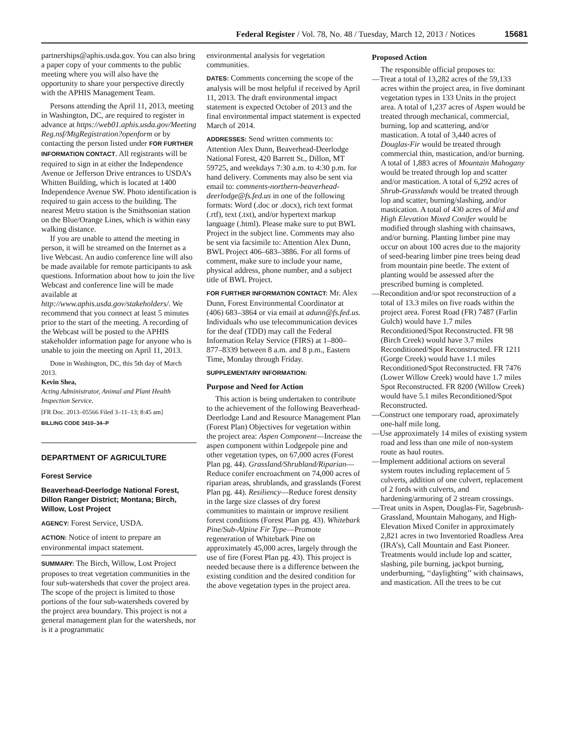Federal Register / Vol. 78, No. 48 / Tuesday, March 12, 2013 / Notices 15681
partnerships@aphis.usda.gov. You can also bring a paper copy of your comments to the public meeting where you will also have the opportunity to share your perspective directly with the APHIS Management Team.
Persons attending the April 11, 2013, meeting in Washington, DC, are required to register in advance at https://web01.aphis.usda.gov/Meeting Reg.nsf/MtgRegistration?openform or by contacting the person listed under FOR FURTHER INFORMATION CONTACT. All registrants will be required to sign in at either the Independence Avenue or Jefferson Drive entrances to USDA’s Whitten Building, which is located at 1400 Independence Avenue SW. Photo identification is required to gain access to the building. The nearest Metro station is the Smithsonian station on the Blue/Orange Lines, which is within easy walking distance.
If you are unable to attend the meeting in person, it will be streamed on the Internet as a live Webcast. An audio conference line will also be made available for remote participants to ask questions. Information about how to join the live Webcast and conference line will be made available at http://www.aphis.usda.gov/stakeholders/. We recommend that you connect at least 5 minutes prior to the start of the meeting. A recording of the Webcast will be posted to the APHIS stakeholder information page for anyone who is unable to join the meeting on April 11, 2013.
Done in Washington, DC, this 5th day of March 2013.
Kevin Shea,
Acting Administrator, Animal and Plant Health Inspection Service.
[FR Doc. 2013–05566 Filed 3–11–13; 8:45 am]
BILLING CODE 3410–34–P
DEPARTMENT OF AGRICULTURE
Forest Service
Beaverhead-Deerlodge National Forest, Dillon Ranger District; Montana; Birch, Willow, Lost Project
AGENCY: Forest Service, USDA.
ACTION: Notice of intent to prepare an environmental impact statement.
SUMMARY: The Birch, Willow, Lost Project proposes to treat vegetation communities in the four sub-watersheds that cover the project area. The scope of the project is limited to those portions of the four sub-watersheds covered by the project area boundary. This project is not a general management plan for the watersheds, nor is it a programmatic
environmental analysis for vegetation communities.
DATES: Comments concerning the scope of the analysis will be most helpful if received by April 11, 2013. The draft environmental impact statement is expected October of 2013 and the final environmental impact statement is expected March of 2014.
ADDRESSES: Send written comments to: Attention Alex Dunn, Beaverhead-Deerlodge National Forest, 420 Barrett St., Dillon, MT 59725, and weekdays 7:30 a.m. to 4:30 p.m. for hand delivery. Comments may also be sent via email to: comments-northern-beaverhead-deerlodge@fs.fed.us in one of the following formats: Word (.doc or .docx), rich text format (.rtf), text (.txt), and/or hypertext markup language (.html). Please make sure to put BWL Project in the subject line. Comments may also be sent via facsimile to: Attention Alex Dunn, BWL Project 406–683–3886. For all forms of comment, make sure to include your name, physical address, phone number, and a subject title of BWL Project.
FOR FURTHER INFORMATION CONTACT: Mr. Alex Dunn, Forest Environmental Coordinator at (406) 683–3864 or via email at adunn@fs.fed.us. Individuals who use telecommunication devices for the deaf (TDD) may call the Federal Information Relay Service (FIRS) at 1–800–877–8339 between 8 a.m. and 8 p.m., Eastern Time, Monday through Friday.
SUPPLEMENTARY INFORMATION:
Purpose and Need for Action
This action is being undertaken to contribute to the achievement of the following Beaverhead-Deerlodge Land and Resource Management Plan (Forest Plan) Objectives for vegetation within the project area: Aspen Component—Increase the aspen component within Lodgepole pine and other vegetation types, on 67,000 acres (Forest Plan pg. 44). Grassland/Shrubland/Riparian—Reduce conifer encroachment on 74,000 acres of riparian areas, shrublands, and grasslands (Forest Plan pg. 44). Resiliency—Reduce forest density in the large size classes of dry forest communities to maintain or improve resilient forest conditions (Forest Plan pg. 43). Whitebark Pine/Sub-Alpine Fir Type—Promote regeneration of Whitebark Pine on approximately 45,000 acres, largely through the use of fire (Forest Plan pg. 43). This project is needed because there is a difference between the existing condition and the desired condition for the above vegetation types in the project area.
Proposed Action
The responsible official proposes to:
—Treat a total of 13,282 acres of the 59,133 acres within the project area, in five dominant vegetation types in 133 Units in the project area. A total of 1,237 acres of Aspen would be treated through mechanical, commercial, burning, lop and scattering, and/or mastication. A total of 3,440 acres of Douglas-Fir would be treated through commercial thin, mastication, and/or burning. A total of 1,883 acres of Mountain Mahogany would be treated through lop and scatter and/or mastication. A total of 6,292 acres of Shrub-Grasslands would be treated through lop and scatter, burning/slashing, and/or mastication. A total of 430 acres of Mid and High Elevation Mixed Conifer would be modified through slashing with chainsaws, and/or burning. Planting limber pine may occur on about 100 acres due to the majority of seed-bearing limber pine trees being dead from mountain pine beetle. The extent of planting would be assessed after the prescribed burning is completed.
—Recondition and/or spot reconstruction of a total of 13.3 miles on five roads within the project area. Forest Road (FR) 7487 (Farlin Gulch) would have 1.7 miles Reconditioned/Spot Reconstructed. FR 98 (Birch Creek) would have 3.7 miles Reconditioned/Spot Reconstructed. FR 1211 (Gorge Creek) would have 1.1 miles Reconditioned/Spot Reconstructed. FR 7476 (Lower Willow Creek) would have 1.7 miles Spot Reconstructed. FR 8200 (Willow Creek) would have 5.1 miles Reconditioned/Spot Reconstructed.
—Construct one temporary road, aproximately one-half mile long.
—Use approximately 14 miles of existing system road and less than one mile of non-system route as haul routes.
—Implement additional actions on several system routes including replacement of 5 culverts, addition of one culvert, replacement of 2 fords with culverts, and hardening/armoring of 2 stream crossings.
—Treat units in Aspen, Douglas-Fir, Sagebrush-Grassland, Mountain Mahogany, and High-Elevation Mixed Conifer in approximately 2,821 acres in two Inventoried Roadless Area (IRA’s), Call Mountain and East Pioneer. Treatments would include lop and scatter, slashing, pile burning, jackpot burning, underburning, ‘‘daylighting’’ with chainsaws, and mastication. All the trees to be cut